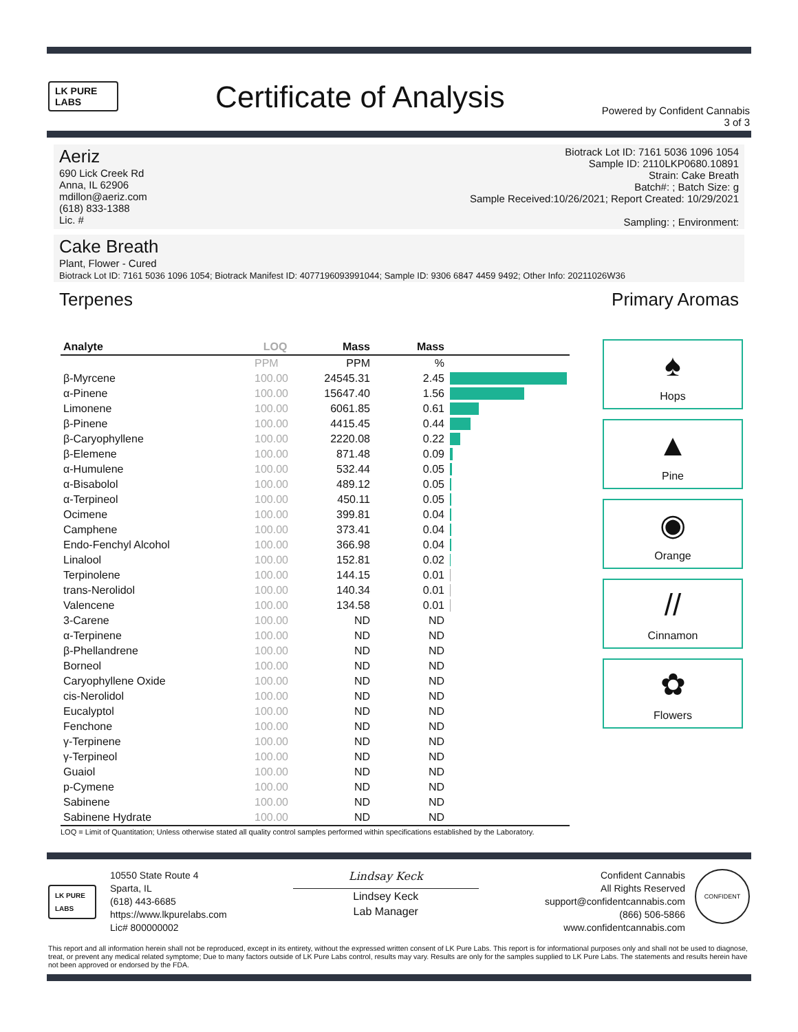LK PURE LABS
Certificate of Analysis
Powered by Confident Cannabis
3 of 3
Aeriz
690 Lick Creek Rd
Anna, IL 62906
mdillon@aeriz.com
(618) 833-1388
Lic. #
Biotrack Lot ID: 7161 5036 1096 1054
Sample ID: 2110LKP0680.10891
Strain: Cake Breath
Batch#: ; Batch Size: g
Sample Received:10/26/2021; Report Created: 10/29/2021
Sampling: ; Environment:
Cake Breath
Plant, Flower - Cured
Biotrack Lot ID: 7161 5036 1096 1054; Biotrack Manifest ID: 4077196093991044; Sample ID: 9306 6847 4459 9492; Other Info: 20211026W36
Terpenes Primary Aromas
| Analyte | LOQ | Mass | Mass | |
| --- | --- | --- | --- | --- |
| | PPM | PPM | % | |
| β-Myrcene | 100.00 | 24545.31 | 2.45 | |
| α-Pinene | 100.00 | 15647.40 | 1.56 | |
| Limonene | 100.00 | 6061.85 | 0.61 | |
| β-Pinene | 100.00 | 4415.45 | 0.44 | |
| β-Caryophyllene | 100.00 | 2220.08 | 0.22 | |
| β-Elemene | 100.00 | 871.48 | 0.09 | |
| α-Humulene | 100.00 | 532.44 | 0.05 | |
| α-Bisabolol | 100.00 | 489.12 | 0.05 | |
| α-Terpineol | 100.00 | 450.11 | 0.05 | |
| Ocimene | 100.00 | 399.81 | 0.04 | |
| Camphene | 100.00 | 373.41 | 0.04 | |
| Endo-Fenchyl Alcohol | 100.00 | 366.98 | 0.04 | |
| Linalool | 100.00 | 152.81 | 0.02 | |
| Terpinolene | 100.00 | 144.15 | 0.01 | |
| trans-Nerolidol | 100.00 | 140.34 | 0.01 | |
| Valencene | 100.00 | 134.58 | 0.01 | |
| 3-Carene | 100.00 | ND | ND | |
| α-Terpinene | 100.00 | ND | ND | |
| β-Phellandrene | 100.00 | ND | ND | |
| Borneol | 100.00 | ND | ND | |
| Caryophyllene Oxide | 100.00 | ND | ND | |
| cis-Nerolidol | 100.00 | ND | ND | |
| Eucalyptol | 100.00 | ND | ND | |
| Fenchone | 100.00 | ND | ND | |
| γ-Terpinene | 100.00 | ND | ND | |
| γ-Terpineol | 100.00 | ND | ND | |
| Guaiol | 100.00 | ND | ND | |
| p-Cymene | 100.00 | ND | ND | |
| Sabinene | 100.00 | ND | ND | |
| Sabinene Hydrate | 100.00 | ND | ND | |
♠
Hops
▲
Pine
◉
Orange
//
Cinnamon
✿
Flowers
LOQ = Limit of Quantitation; Unless otherwise stated all quality control samples performed within specifications established by the Laboratory.
LK PURE LABS
10550 State Route 4
Sparta, IL
(618) 443-6685
https://www.lkpurelabs.com
Lic# 800000002
Lindsay Keck
Lindsey Keck
Lab Manager
Confident Cannabis
All Rights Reserved
support@confidentcannabis.com
(866) 506-5866
www.confidentcannabis.com
CONFIDENT
This report and all information herein shall not be reproduced, except in its entirety, without the expressed written consent of LK Pure Labs. This report is for informational purposes only and shall not be used to diagnose, treat, or prevent any medical related symptome; Due to many factors outside of LK Pure Labs control, results may vary. Results are only for the samples supplied to LK Pure Labs. The statements and results herein have not been approved or endorsed by the FDA.